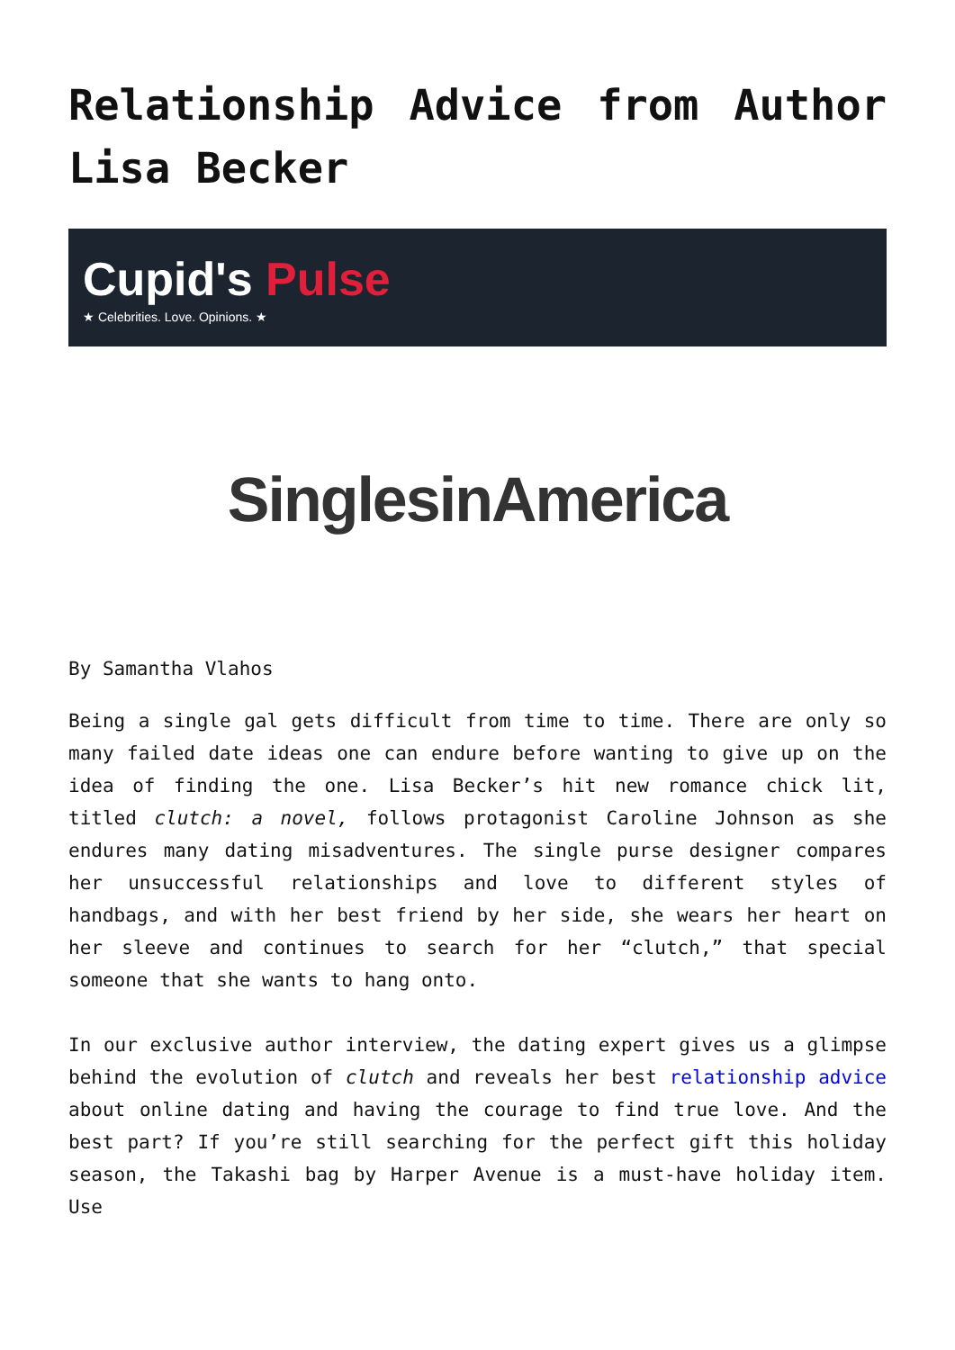Relationship Advice from Author Lisa Becker
Cupid's Pulse
★ Celebrities. Love. Opinions. ★
SinglesinAmerica
By Samantha Vlahos
Being a single gal gets difficult from time to time. There are only so many failed date ideas one can endure before wanting to give up on the idea of finding the one. Lisa Becker’s hit new romance chick lit, titled clutch: a novel, follows protagonist Caroline Johnson as she endures many dating misadventures. The single purse designer compares her unsuccessful relationships and love to different styles of handbags, and with her best friend by her side, she wears her heart on her sleeve and continues to search for her “clutch,” that special someone that she wants to hang onto.
In our exclusive author interview, the dating expert gives us a glimpse behind the evolution of clutch and reveals her best relationship advice about online dating and having the courage to find true love. And the best part? If you’re still searching for the perfect gift this holiday season, the Takashi bag by Harper Avenue is a must-have holiday item. Use